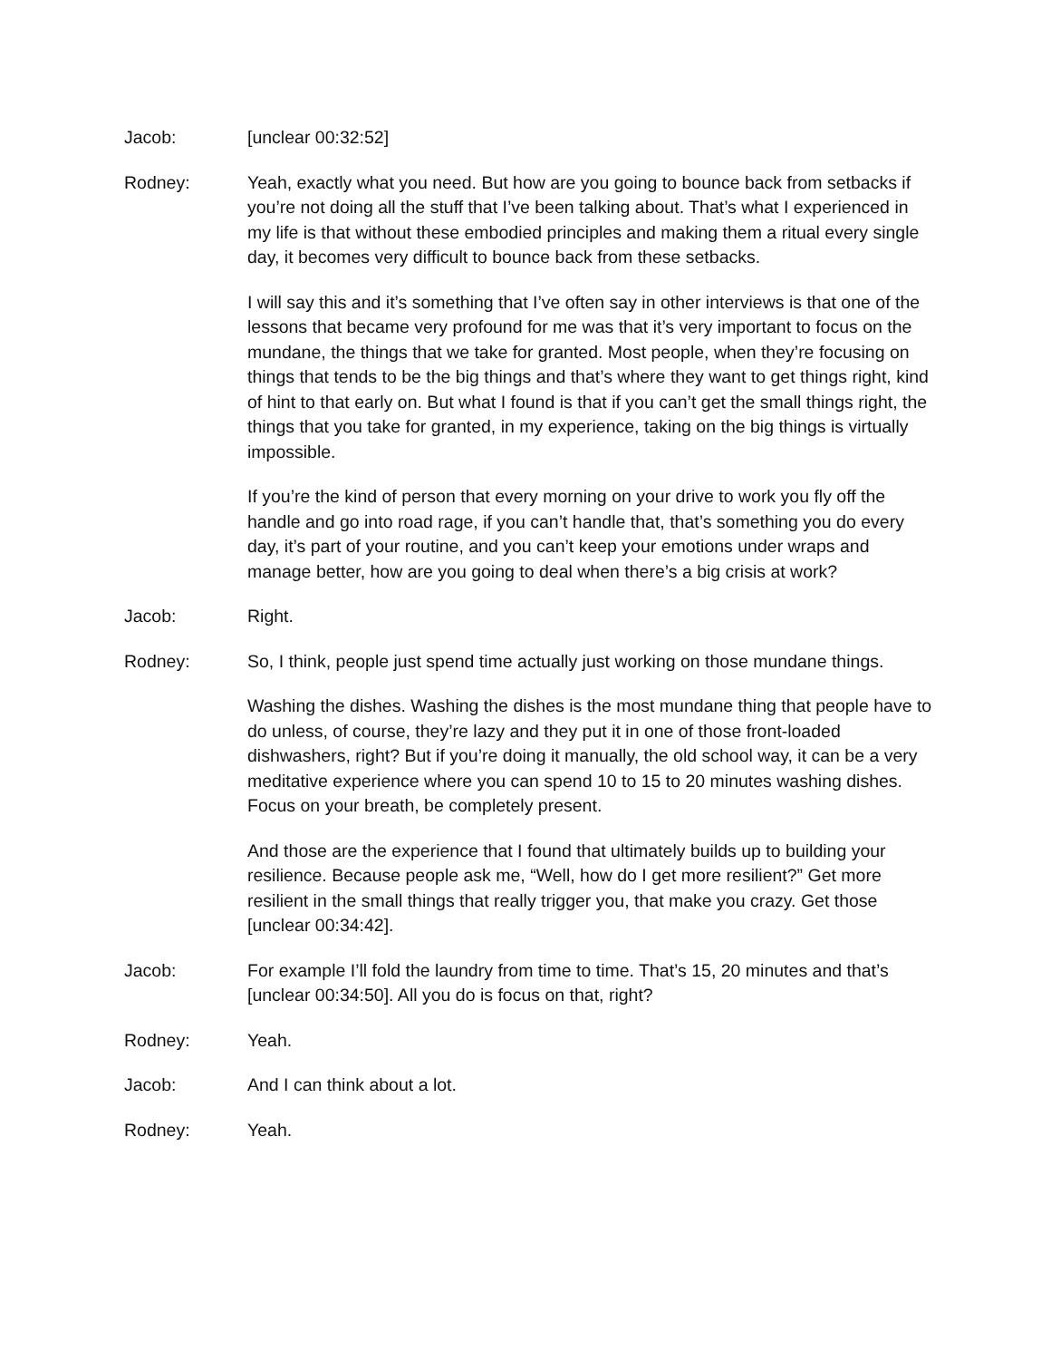Jacob: [unclear 00:32:52]
Rodney: Yeah, exactly what you need. But how are you going to bounce back from setbacks if you’re not doing all the stuff that I’ve been talking about. That’s what I experienced in my life is that without these embodied principles and making them a ritual every single day, it becomes very difficult to bounce back from these setbacks.
I will say this and it’s something that I’ve often say in other interviews is that one of the lessons that became very profound for me was that it’s very important to focus on the mundane, the things that we take for granted. Most people, when they’re focusing on things that tends to be the big things and that’s where they want to get things right, kind of hint to that early on. But what I found is that if you can’t get the small things right, the things that you take for granted, in my experience, taking on the big things is virtually impossible.
If you’re the kind of person that every morning on your drive to work you fly off the handle and go into road rage, if you can’t handle that, that’s something you do every day, it’s part of your routine, and you can’t keep your emotions under wraps and manage better, how are you going to deal when there’s a big crisis at work?
Jacob: Right.
Rodney: So, I think, people just spend time actually just working on those mundane things.
Washing the dishes. Washing the dishes is the most mundane thing that people have to do unless, of course, they’re lazy and they put it in one of those front-loaded dishwashers, right? But if you’re doing it manually, the old school way, it can be a very meditative experience where you can spend 10 to 15 to 20 minutes washing dishes. Focus on your breath, be completely present.
And those are the experience that I found that ultimately builds up to building your resilience. Because people ask me, “Well, how do I get more resilient?” Get more resilient in the small things that really trigger you, that make you crazy. Get those [unclear 00:34:42].
Jacob: For example I’ll fold the laundry from time to time. That’s 15, 20 minutes and that’s [unclear 00:34:50]. All you do is focus on that, right?
Rodney: Yeah.
Jacob: And I can think about a lot.
Rodney: Yeah.